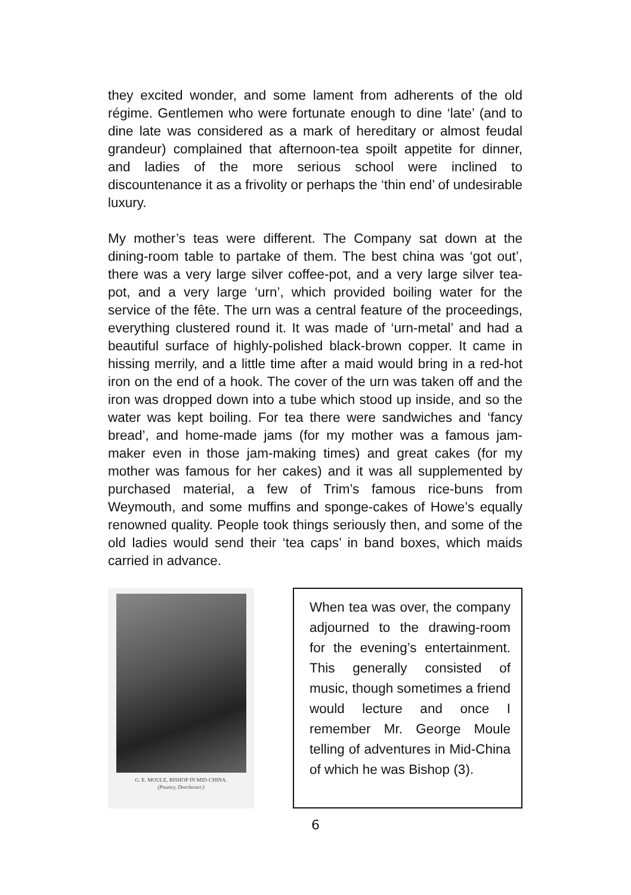they excited wonder, and some lament from adherents of the old régime. Gentlemen who were fortunate enough to dine ‘late’ (and to dine late was considered as a mark of hereditary or almost feudal grandeur) complained that afternoon-tea spoilt appetite for dinner, and ladies of the more serious school were inclined to discountenance it as a frivolity or perhaps the ‘thin end’ of undesirable luxury.
My mother’s teas were different. The Company sat down at the dining-room table to partake of them. The best china was ‘got out’, there was a very large silver coffee-pot, and a very large silver tea-pot, and a very large ‘urn’, which provided boiling water for the service of the fête. The urn was a central feature of the proceedings, everything clustered round it. It was made of ‘urn-metal’ and had a beautiful surface of highly-polished black-brown copper. It came in hissing merrily, and a little time after a maid would bring in a red-hot iron on the end of a hook. The cover of the urn was taken off and the iron was dropped down into a tube which stood up inside, and so the water was kept boiling. For tea there were sandwiches and ‘fancy bread’, and home-made jams (for my mother was a famous jam-maker even in those jam-making times) and great cakes (for my mother was famous for her cakes) and it was all supplemented by purchased material, a few of Trim’s famous rice-buns from Weymouth, and some muffins and sponge-cakes of Howe’s equally renowned quality. People took things seriously then, and some of the old ladies would send their ‘tea caps’ in band boxes, which maids carried in advance.
G. E. MOULE, BISHOP IN MID-CHINA.
(Pouncy, Dorchester.)
When tea was over, the company adjourned to the drawing-room for the evening’s entertainment. This generally consisted of music, though sometimes a friend would lecture and once I remember Mr. George Moule telling of adventures in Mid-China of which he was Bishop (3).
6